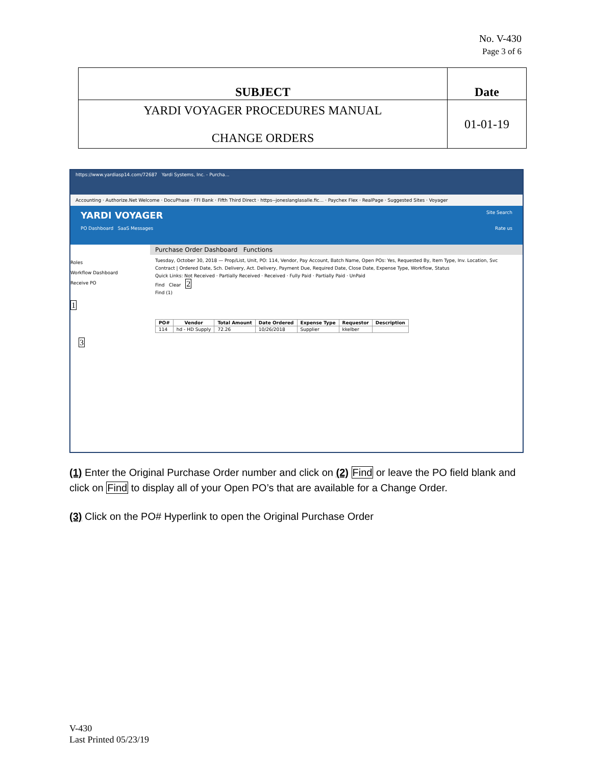No. V-430
Page 3 of 6
| SUBJECT | Date |
| YARDI VOYAGER PROCEDURES MANUAL CHANGE ORDERS | 01-01-19 |
https://www.yardiasp14.com/72687 Yardi Systems, Inc. - Purcha...
Accounting · Authorize.Net Welcome · DocuPhase · FFI Bank · Fifth Third Direct · https--joneslanglasalle.fic... · Paychex Flex · RealPage · Suggested Sites · Voyager
YARDI VOYAGER Site Search
PO Dashboard SaaS Messages Rate us
Roles
Workflow Dashboard
Receive PO
1
Purchase Order Dashboard Functions
Tuesday, October 30, 2018 — Prop/List, Unit, PO: 114, Vendor, Pay Account, Batch Name, Open POs: Yes, Requested By, Item Type, Inv. Location, Svc Contract | Ordered Date, Sch. Delivery, Act. Delivery, Payment Due, Required Date, Close Date, Expense Type, Workflow, Status
Quick Links: Not Received · Partially Received · Received · Fully Paid · Partially Paid · UnPaid
Find Clear 2
Find (1)
| PO# | Vendor | Total Amount | Date Ordered | Expense Type | Requestor | Description |
| --- | --- | --- | --- | --- | --- | --- |
| 114 | hd - HD Supply | 72.26 | 10/26/2018 | Supplier | kkelber | |
3
(1) Enter the Original Purchase Order number and click on (2) Find or leave the PO field blank and click on Find to display all of your Open PO’s that are available for a Change Order.
(3) Click on the PO# Hyperlink to open the Original Purchase Order
V-430
Last Printed 05/23/19